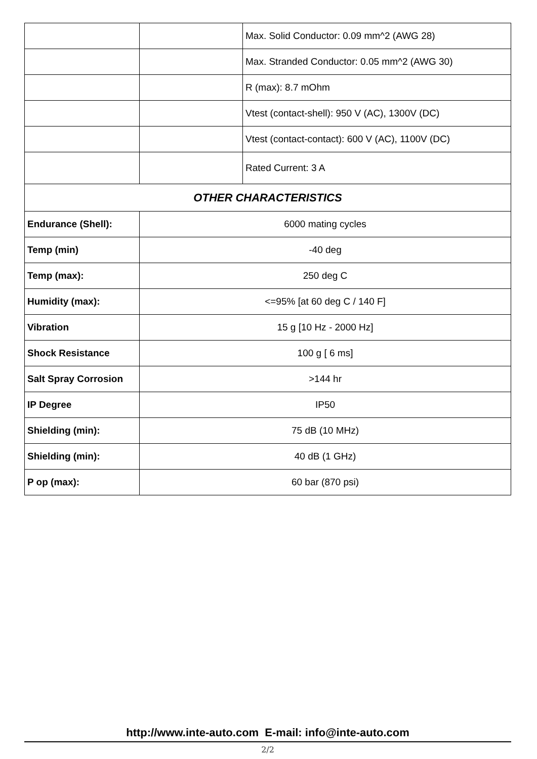| | | Max. Solid Conductor: 0.09 mm^2 (AWG 28) |
| | | Max. Stranded Conductor: 0.05 mm^2 (AWG 30) |
| | | R (max): 8.7 mOhm |
| | | Vtest (contact-shell): 950 V (AC), 1300V (DC) |
| | | Vtest (contact-contact): 600 V (AC), 1100V (DC) |
| | | Rated Current: 3 A |
| OTHER CHARACTERISTICS | | |
| Endurance (Shell): | 6000 mating cycles | |
| Temp (min) | -40 deg | |
| Temp (max): | 250 deg C | |
| Humidity (max): | <=95% [at 60 deg C / 140 F] | |
| Vibration | 15 g [10 Hz - 2000 Hz] | |
| Shock Resistance | 100 g [ 6 ms] | |
| Salt Spray Corrosion | >144 hr | |
| IP Degree | IP50 | |
| Shielding (min): | 75 dB (10 MHz) | |
| Shielding (min): | 40 dB (1 GHz) | |
| P op (max): | 60 bar (870 psi) | |
http://www.inte-auto.com E-mail: info@inte-auto.com
2/2